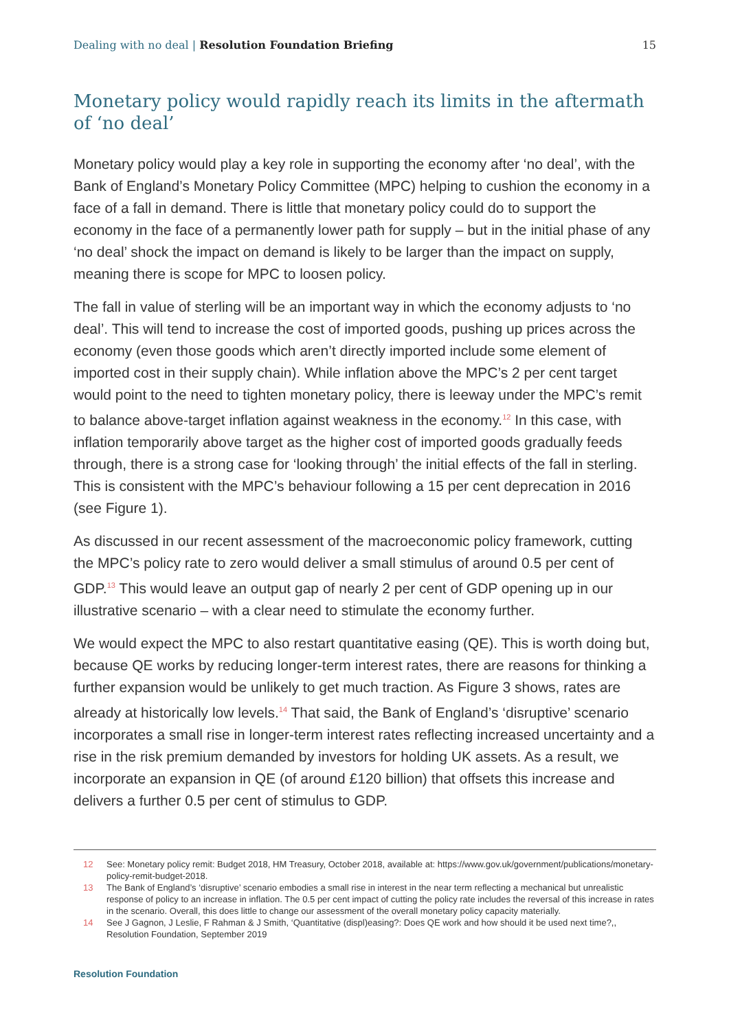Dealing with no deal | Resolution Foundation Briefing 15
Monetary policy would rapidly reach its limits in the aftermath of ‘no deal’
Monetary policy would play a key role in supporting the economy after ‘no deal’, with the Bank of England’s Monetary Policy Committee (MPC) helping to cushion the economy in a face of a fall in demand. There is little that monetary policy could do to support the economy in the face of a permanently lower path for supply – but in the initial phase of any ‘no deal’ shock the impact on demand is likely to be larger than the impact on supply, meaning there is scope for MPC to loosen policy.
The fall in value of sterling will be an important way in which the economy adjusts to ‘no deal’. This will tend to increase the cost of imported goods, pushing up prices across the economy (even those goods which aren’t directly imported include some element of imported cost in their supply chain). While inflation above the MPC’s 2 per cent target would point to the need to tighten monetary policy, there is leeway under the MPC’s remit to balance above-target inflation against weakness in the economy.<sup>12</sup> In this case, with inflation temporarily above target as the higher cost of imported goods gradually feeds through, there is a strong case for ‘looking through’ the initial effects of the fall in sterling. This is consistent with the MPC’s behaviour following a 15 per cent deprecation in 2016 (see Figure 1).
As discussed in our recent assessment of the macroeconomic policy framework, cutting the MPC’s policy rate to zero would deliver a small stimulus of around 0.5 per cent of GDP.<sup>13</sup> This would leave an output gap of nearly 2 per cent of GDP opening up in our illustrative scenario – with a clear need to stimulate the economy further.
We would expect the MPC to also restart quantitative easing (QE). This is worth doing but, because QE works by reducing longer-term interest rates, there are reasons for thinking a further expansion would be unlikely to get much traction. As Figure 3 shows, rates are already at historically low levels.<sup>14</sup> That said, the Bank of England’s ‘disruptive’ scenario incorporates a small rise in longer-term interest rates reflecting increased uncertainty and a rise in the risk premium demanded by investors for holding UK assets. As a result, we incorporate an expansion in QE (of around £120 billion) that offsets this increase and delivers a further 0.5 per cent of stimulus to GDP.
12 See: Monetary policy remit: Budget 2018, HM Treasury, October 2018, available at: https://www.gov.uk/government/publications/monetary-policy-remit-budget-2018.
13 The Bank of England’s ‘disruptive’ scenario embodies a small rise in interest in the near term reflecting a mechanical but unrealistic response of policy to an increase in inflation. The 0.5 per cent impact of cutting the policy rate includes the reversal of this increase in rates in the scenario. Overall, this does little to change our assessment of the overall monetary policy capacity materially.
14 See J Gagnon, J Leslie, F Rahman & J Smith, ‘Quantitative (displ)easing?: Does QE work and how should it be used next time?,, Resolution Foundation, September 2019
Resolution Foundation